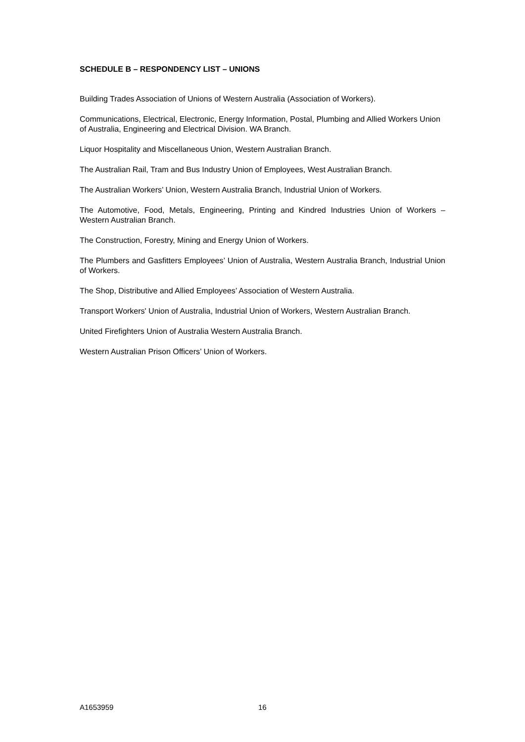SCHEDULE B – RESPONDENCY LIST – UNIONS
Building Trades Association of Unions of Western Australia (Association of Workers).
Communications, Electrical, Electronic, Energy Information, Postal, Plumbing and Allied Workers Union of Australia, Engineering and Electrical Division. WA Branch.
Liquor Hospitality and Miscellaneous Union, Western Australian Branch.
The Australian Rail, Tram and Bus Industry Union of Employees, West Australian Branch.
The Australian Workers’ Union, Western Australia Branch, Industrial Union of Workers.
The Automotive, Food, Metals, Engineering, Printing and Kindred Industries Union of Workers – Western Australian Branch.
The Construction, Forestry, Mining and Energy Union of Workers.
The Plumbers and Gasfitters Employees’ Union of Australia, Western Australia Branch, Industrial Union of Workers.
The Shop, Distributive and Allied Employees’ Association of Western Australia.
Transport Workers' Union of Australia, Industrial Union of Workers, Western Australian Branch.
United Firefighters Union of Australia Western Australia Branch.
Western Australian Prison Officers’ Union of Workers.
A1653959 16